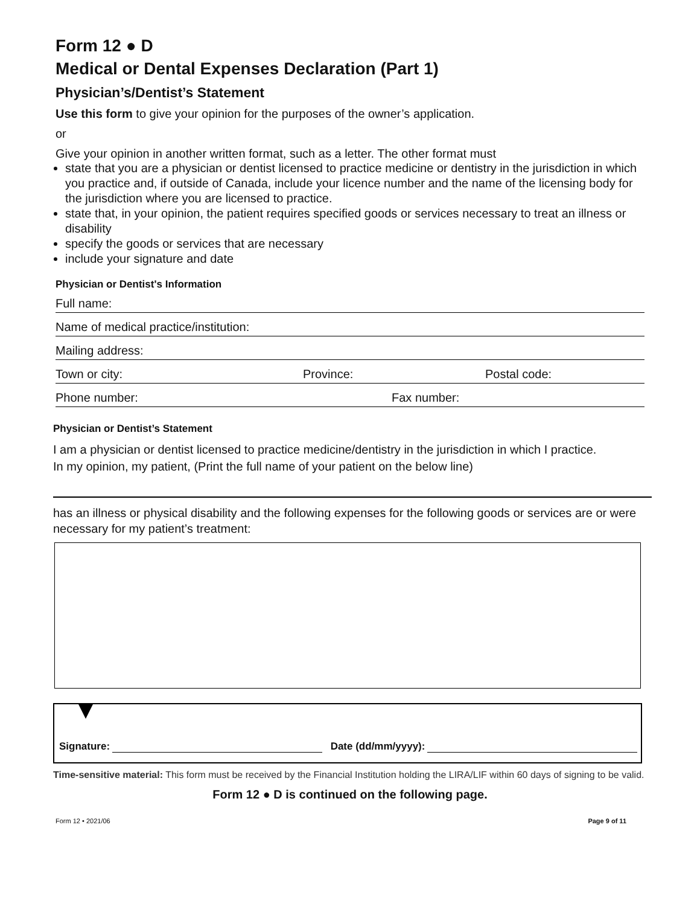Form 12 ● D
Medical or Dental Expenses Declaration (Part 1)
Physician’s/Dentist’s Statement
Use this form to give your opinion for the purposes of the owner’s application.
or
Give your opinion in another written format, such as a letter. The other format must
state that you are a physician or dentist licensed to practice medicine or dentistry in the jurisdiction in which you practice and, if outside of Canada, include your licence number and the name of the licensing body for the jurisdiction where you are licensed to practice.
state that, in your opinion, the patient requires specified goods or services necessary to treat an illness or disability
specify the goods or services that are necessary
include your signature and date
Physician or Dentist's Information
Full name:
Name of medical practice/institution:
Mailing address:
Town or city: Province: Postal code:
Phone number: Fax number:
Physician or Dentist’s Statement
I am a physician or dentist licensed to practice medicine/dentistry in the jurisdiction in which I practice.
In my opinion, my patient, (Print the full name of your patient on the below line)
has an illness or physical disability and the following expenses for the following goods or services are or were necessary for my patient’s treatment:
Signature: Date (dd/mm/yyyy):
Time-sensitive material: This form must be received by the Financial Institution holding the LIRA/LIF within 60 days of signing to be valid.
Form 12 ● D is continued on the following page.
Form 12 • 2021/06 Page 9 of 11